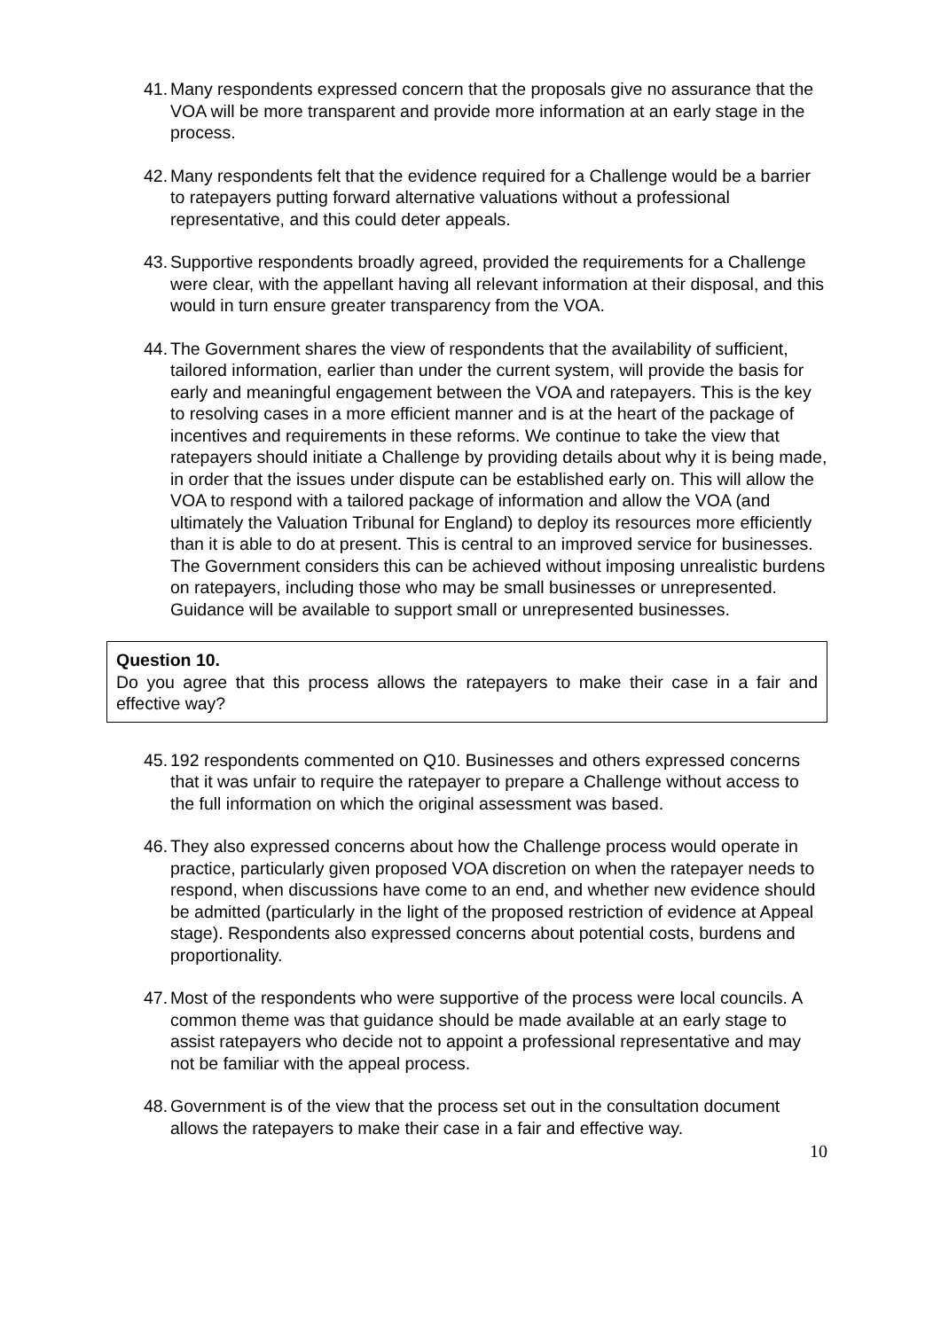41. Many respondents expressed concern that the proposals give no assurance that the VOA will be more transparent and provide more information at an early stage in the process.
42. Many respondents felt that the evidence required for a Challenge would be a barrier to ratepayers putting forward alternative valuations without a professional representative, and this could deter appeals.
43. Supportive respondents broadly agreed, provided the requirements for a Challenge were clear, with the appellant having all relevant information at their disposal, and this would in turn ensure greater transparency from the VOA.
44. The Government shares the view of respondents that the availability of sufficient, tailored information, earlier than under the current system, will provide the basis for early and meaningful engagement between the VOA and ratepayers. This is the key to resolving cases in a more efficient manner and is at the heart of the package of incentives and requirements in these reforms. We continue to take the view that ratepayers should initiate a Challenge by providing details about why it is being made, in order that the issues under dispute can be established early on. This will allow the VOA to respond with a tailored package of information and allow the VOA (and ultimately the Valuation Tribunal for England) to deploy its resources more efficiently than it is able to do at present. This is central to an improved service for businesses. The Government considers this can be achieved without imposing unrealistic burdens on ratepayers, including those who may be small businesses or unrepresented. Guidance will be available to support small or unrepresented businesses.
Question 10.
Do you agree that this process allows the ratepayers to make their case in a fair and effective way?
45. 192 respondents commented on Q10. Businesses and others expressed concerns that it was unfair to require the ratepayer to prepare a Challenge without access to the full information on which the original assessment was based.
46. They also expressed concerns about how the Challenge process would operate in practice, particularly given proposed VOA discretion on when the ratepayer needs to respond, when discussions have come to an end, and whether new evidence should be admitted (particularly in the light of the proposed restriction of evidence at Appeal stage). Respondents also expressed concerns about potential costs, burdens and proportionality.
47. Most of the respondents who were supportive of the process were local councils. A common theme was that guidance should be made available at an early stage to assist ratepayers who decide not to appoint a professional representative and may not be familiar with the appeal process.
48. Government is of the view that the process set out in the consultation document allows the ratepayers to make their case in a fair and effective way.
10